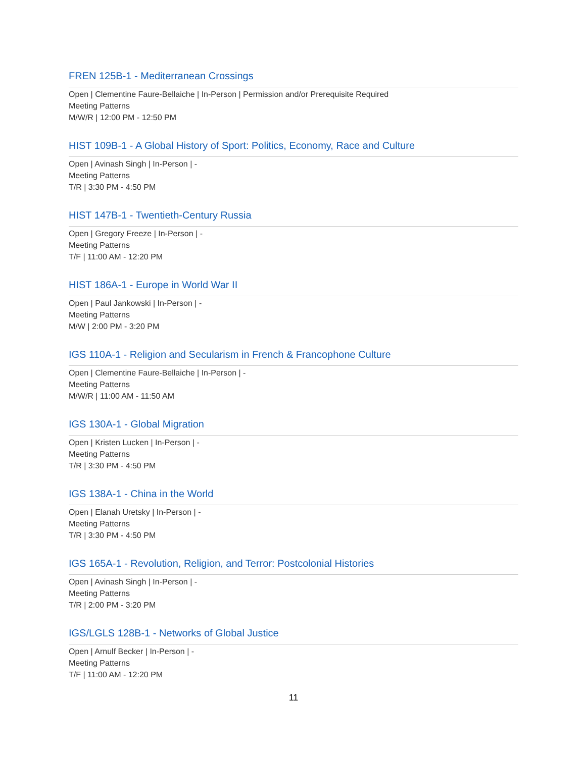FREN 125B-1 - Mediterranean Crossings
Open | Clementine Faure-Bellaiche | In-Person | Permission and/or Prerequisite Required
Meeting Patterns
M/W/R | 12:00 PM - 12:50 PM
HIST 109B-1 - A Global History of Sport: Politics, Economy, Race and Culture
Open | Avinash Singh | In-Person | -
Meeting Patterns
T/R | 3:30 PM - 4:50 PM
HIST 147B-1 - Twentieth-Century Russia
Open | Gregory Freeze | In-Person | -
Meeting Patterns
T/F | 11:00 AM - 12:20 PM
HIST 186A-1 - Europe in World War II
Open | Paul Jankowski | In-Person | -
Meeting Patterns
M/W | 2:00 PM - 3:20 PM
IGS 110A-1 - Religion and Secularism in French & Francophone Culture
Open | Clementine Faure-Bellaiche | In-Person | -
Meeting Patterns
M/W/R | 11:00 AM - 11:50 AM
IGS 130A-1 - Global Migration
Open | Kristen Lucken | In-Person | -
Meeting Patterns
T/R | 3:30 PM - 4:50 PM
IGS 138A-1 - China in the World
Open | Elanah Uretsky | In-Person | -
Meeting Patterns
T/R | 3:30 PM - 4:50 PM
IGS 165A-1 - Revolution, Religion, and Terror: Postcolonial Histories
Open | Avinash Singh | In-Person | -
Meeting Patterns
T/R | 2:00 PM - 3:20 PM
IGS/LGLS 128B-1 - Networks of Global Justice
Open | Arnulf Becker | In-Person | -
Meeting Patterns
T/F | 11:00 AM - 12:20 PM
11